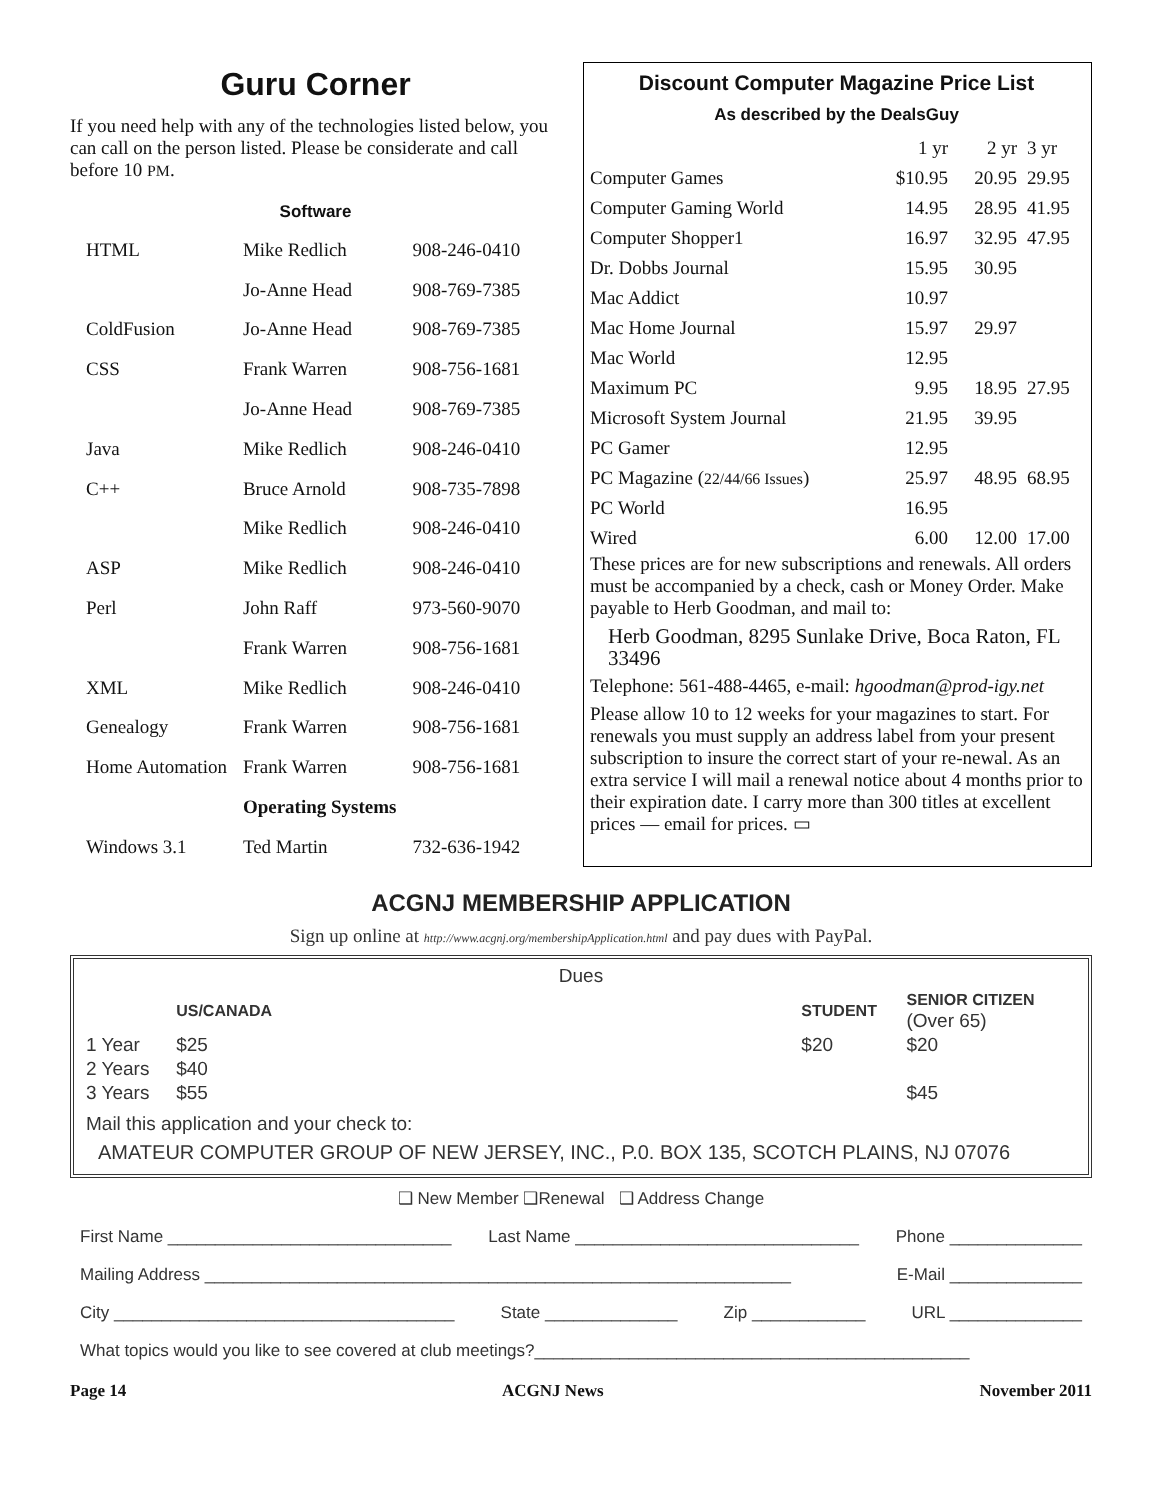Guru Corner
If you need help with any of the technologies listed below, you can call on the person listed. Please be considerate and call before 10 PM.
Software
| HTML | Mike Redlich | 908-246-0410 |
| | Jo-Anne Head | 908-769-7385 |
| ColdFusion | Jo-Anne Head | 908-769-7385 |
| CSS | Frank Warren | 908-756-1681 |
| | Jo-Anne Head | 908-769-7385 |
| Java | Mike Redlich | 908-246-0410 |
| C++ | Bruce Arnold | 908-735-7898 |
| | Mike Redlich | 908-246-0410 |
| ASP | Mike Redlich | 908-246-0410 |
| Perl | John Raff | 973-560-9070 |
| | Frank Warren | 908-756-1681 |
| XML | Mike Redlich | 908-246-0410 |
| Genealogy | Frank Warren | 908-756-1681 |
| Home Automation | Frank Warren | 908-756-1681 |
| | Operating Systems | |
| Windows 3.1 | Ted Martin | 732-636-1942 |
Discount Computer Magazine Price List
As described by the DealsGuy
| | 1 yr | 2 yr | 3 yr |
| Computer Games | $10.95 | 20.95 | 29.95 |
| Computer Gaming World | 14.95 | 28.95 | 41.95 |
| Computer Shopper1 | 16.97 | 32.95 | 47.95 |
| Dr. Dobbs Journal | 15.95 | 30.95 | |
| Mac Addict | 10.97 | | |
| Mac Home Journal | 15.97 | 29.97 | |
| Mac World | 12.95 | | |
| Maximum PC | 9.95 | 18.95 | 27.95 |
| Microsoft System Journal | 21.95 | 39.95 | |
| PC Gamer | 12.95 | | |
| PC Magazine ( 22/44/66 Issues ) | 25.97 | 48.95 | 68.95 |
| PC World | 16.95 | | |
| Wired | 6.00 | 12.00 | 17.00 |
These prices are for new subscriptions and renewals. All orders must be accompanied by a check, cash or Money Order. Make payable to Herb Goodman, and mail to:
Herb Goodman, 8295 Sunlake Drive, Boca Raton, FL 33496
Telephone: 561-488-4465, e-mail: hgoodman@prod-igy.net
Please allow 10 to 12 weeks for your magazines to start. For renewals you must supply an address label from your present subscription to insure the correct start of your re-newal. As an extra service I will mail a renewal notice about 4 months prior to their expiration date. I carry more than 300 titles at excellent prices — email for prices. ▭
ACGNJ MEMBERSHIP APPLICATION
Sign up online at http://www.acgnj.org/membershipApplication.html and pay dues with PayPal.
Dues
| | US/CANADA | | STUDENT | SENIOR CITIZEN (Over 65) |
| 1 Year | $25 | | $20 | $20 |
| 2 Years | $40 | | | |
| 3 Years | $55 | | | $45 |
Mail this application and your check to:
AMATEUR COMPUTER GROUP OF NEW JERSEY, INC., P.0. BOX 135, SCOTCH PLAINS, NJ 07076
❑ New Member ❑Renewal ❑ Address Change
First Name ______________________________ Last Name ______________________________ Phone ______________
Mailing Address ______________________________________________________________ E-Mail ______________
City ____________________________________ State ______________ Zip ____________ URL ______________
What topics would you like to see covered at club meetings?______________________________________________
Page 14 ACGNJ News November 2011